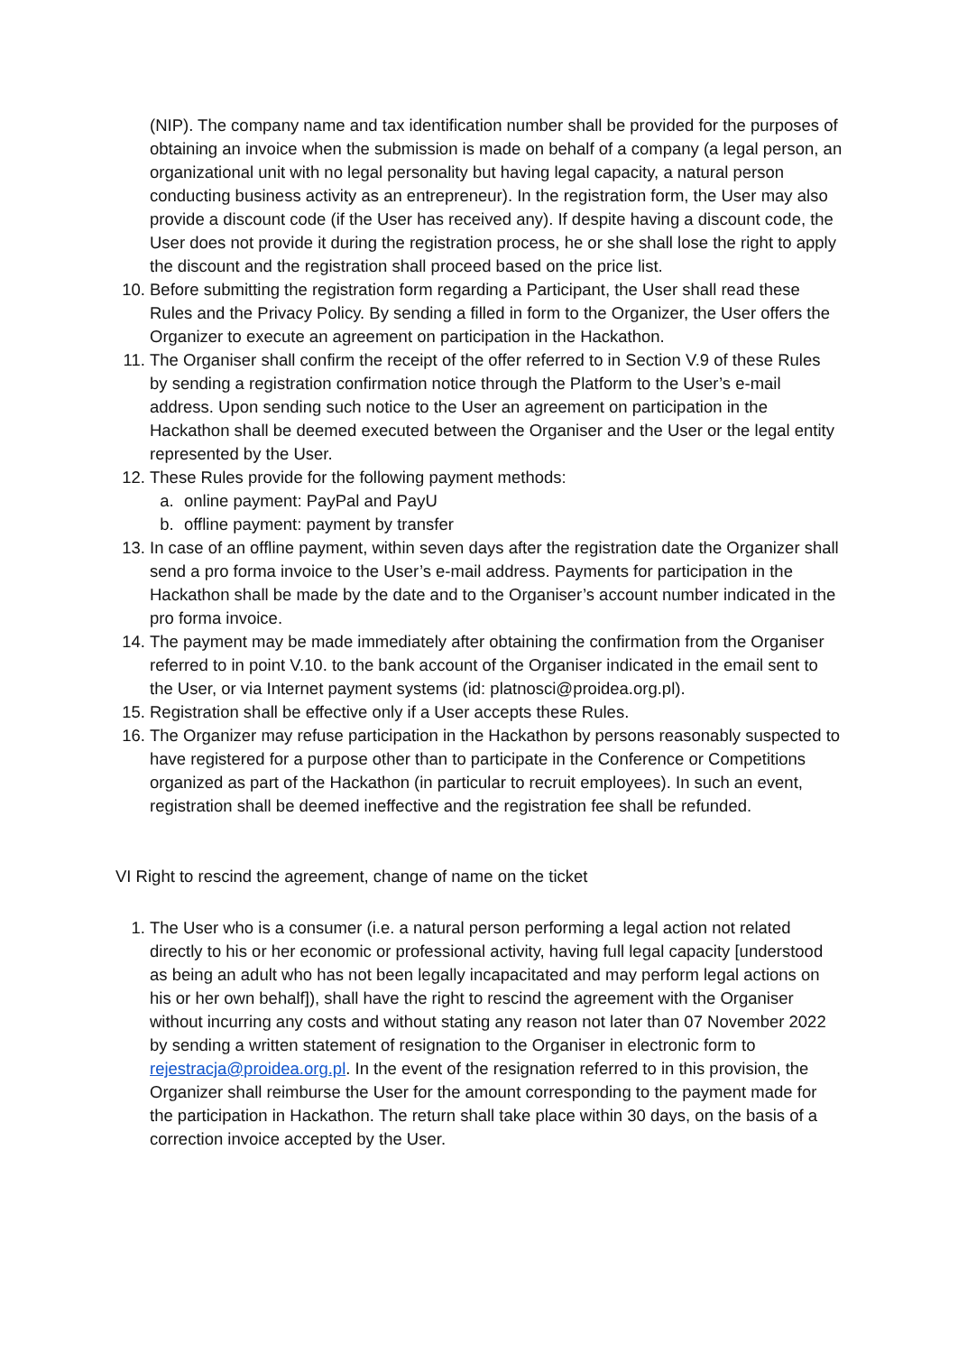(NIP). The company name and tax identification number shall be provided for the purposes of obtaining an invoice when the submission is made on behalf of a company (a legal person, an organizational unit with no legal personality but having legal capacity, a natural person conducting business activity as an entrepreneur). In the registration form, the User may also provide a discount code (if the User has received any). If despite having a discount code, the User does not provide it during the registration process, he or she shall lose the right to apply the discount and the registration shall proceed based on the price list.
10. Before submitting the registration form regarding a Participant, the User shall read these Rules and the Privacy Policy. By sending a filled in form to the Organizer, the User offers the Organizer to execute an agreement on participation in the Hackathon.
11. The Organiser shall confirm the receipt of the offer referred to in Section V.9 of these Rules by sending a registration confirmation notice through the Platform to the User’s e-mail address. Upon sending such notice to the User an agreement on participation in the Hackathon shall be deemed executed between the Organiser and the User or the legal entity represented by the User.
12. These Rules provide for the following payment methods:
a. online payment: PayPal and PayU
b. offline payment: payment by transfer
13. In case of an offline payment, within seven days after the registration date the Organizer shall send a pro forma invoice to the User’s e-mail address. Payments for participation in the Hackathon shall be made by the date and to the Organiser’s account number indicated in the pro forma invoice.
14. The payment may be made immediately after obtaining the confirmation from the Organiser referred to in point V.10. to the bank account of the Organiser indicated in the email sent to the User, or via Internet payment systems (id: platnosci@proidea.org.pl).
15. Registration shall be effective only if a User accepts these Rules.
16. The Organizer may refuse participation in the Hackathon by persons reasonably suspected to have registered for a purpose other than to participate in the Conference or Competitions organized as part of the Hackathon (in particular to recruit employees). In such an event, registration shall be deemed ineffective and the registration fee shall be refunded.
VI Right to rescind the agreement, change of name on the ticket
1. The User who is a consumer (i.e. a natural person performing a legal action not related directly to his or her economic or professional activity, having full legal capacity [understood as being an adult who has not been legally incapacitated and may perform legal actions on his or her own behalf]), shall have the right to rescind the agreement with the Organiser without incurring any costs and without stating any reason not later than 07 November 2022 by sending a written statement of resignation to the Organiser in electronic form to rejestracja@proidea.org.pl. In the event of the resignation referred to in this provision, the Organizer shall reimburse the User for the amount corresponding to the payment made for the participation in Hackathon. The return shall take place within 30 days, on the basis of a correction invoice accepted by the User.